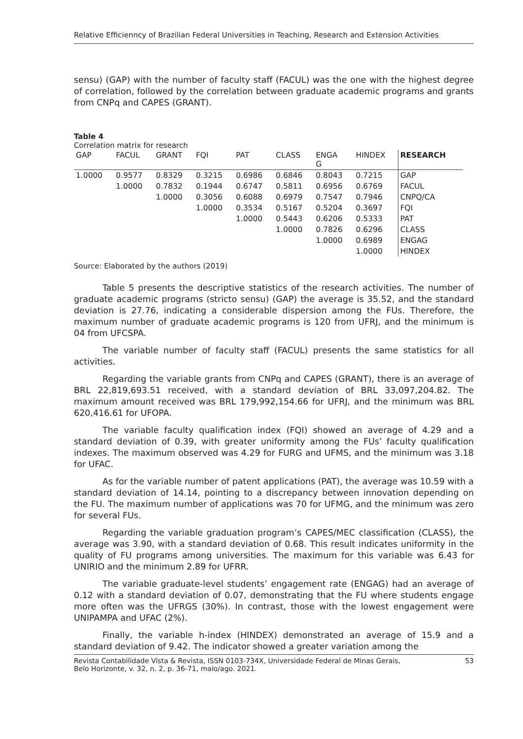Relative Efficienncy of Brazilian Federal Universities in Teaching, Research and Extension Activities
sensu) (GAP) with the number of faculty staff (FACUL) was the one with the highest degree of correlation, followed by the correlation between graduate academic programs and grants from CNPq and CAPES (GRANT).
Table 4
Correlation matrix for research
| GAP | FACUL | GRANT | FQI | PAT | CLASS | ENGA G | HINDEX | RESEARCH |
| --- | --- | --- | --- | --- | --- | --- | --- | --- |
| 1.0000 | 0.9577 | 0.8329 | 0.3215 | 0.6986 | 0.6846 | 0.8043 | 0.7215 | GAP |
| | 1.0000 | 0.7832 | 0.1944 | 0.6747 | 0.5811 | 0.6956 | 0.6769 | FACUL |
| | | 1.0000 | 0.3056 | 0.6088 | 0.6979 | 0.7547 | 0.7946 | CNPQ/CA |
| | | | 1.0000 | 0.3534 | 0.5167 | 0.5204 | 0.3697 | FQI |
| | | | | 1.0000 | 0.5443 | 0.6206 | 0.5333 | PAT |
| | | | | | 1.0000 | 0.7826 | 0.6296 | CLASS |
| | | | | | | 1.0000 | 0.6989 | ENGAG |
| | | | | | | | 1.0000 | HINDEX |
Source: Elaborated by the authors (2019)
Table 5 presents the descriptive statistics of the research activities. The number of graduate academic programs (stricto sensu) (GAP) the average is 35.52, and the standard deviation is 27.76, indicating a considerable dispersion among the FUs. Therefore, the maximum number of graduate academic programs is 120 from UFRJ, and the minimum is 04 from UFCSPA.
The variable number of faculty staff (FACUL) presents the same statistics for all activities.
Regarding the variable grants from CNPq and CAPES (GRANT), there is an average of BRL 22,819,693.51 received, with a standard deviation of BRL 33,097,204.82. The maximum amount received was BRL 179,992,154.66 for UFRJ, and the minimum was BRL 620,416.61 for UFOPA.
The variable faculty qualification index (FQI) showed an average of 4.29 and a standard deviation of 0.39, with greater uniformity among the FUs’ faculty qualification indexes. The maximum observed was 4.29 for FURG and UFMS, and the minimum was 3.18 for UFAC.
As for the variable number of patent applications (PAT), the average was 10.59 with a standard deviation of 14.14, pointing to a discrepancy between innovation depending on the FU. The maximum number of applications was 70 for UFMG, and the minimum was zero for several FUs.
Regarding the variable graduation program’s CAPES/MEC classification (CLASS), the average was 3.90, with a standard deviation of 0.68. This result indicates uniformity in the quality of FU programs among universities. The maximum for this variable was 6.43 for UNIRIO and the minimum 2.89 for UFRR.
The variable graduate-level students’ engagement rate (ENGAG) had an average of 0.12 with a standard deviation of 0.07, demonstrating that the FU where students engage more often was the UFRGS (30%). In contrast, those with the lowest engagement were UNIPAMPA and UFAC (2%).
Finally, the variable h-index (HINDEX) demonstrated an average of 15.9 and a standard deviation of 9.42. The indicator showed a greater variation among the
Revista Contabilidade Vista & Revista, ISSN 0103-734X, Universidade Federal de Minas Gerais,
Belo Horizonte, v. 32, n. 2, p. 36-71, maio/ago. 2021. 53